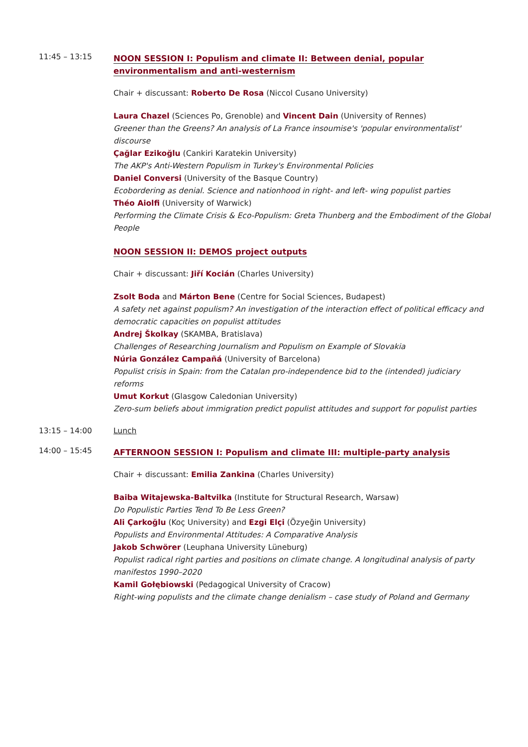11:45 – 13:15
NOON SESSION I: Populism and climate II: Between denial, popular environmentalism and anti-westernism
Chair + discussant: Roberto De Rosa (Niccol Cusano University)
Laura Chazel (Sciences Po, Grenoble) and Vincent Dain (University of Rennes)
Greener than the Greens? An analysis of La France insoumise's 'popular environmentalist' discourse
Çağlar Ezikoğlu (Cankiri Karatekin University)
The AKP's Anti-Western Populism in Turkey's Environmental Policies
Daniel Conversi (University of the Basque Country)
Ecobordering as denial. Science and nationhood in right- and left- wing populist parties
Théo Aiolfi (University of Warwick)
Performing the Climate Crisis & Eco-Populism: Greta Thunberg and the Embodiment of the Global People
NOON SESSION II: DEMOS project outputs
Chair + discussant: Jiří Kocián (Charles University)
Zsolt Boda and Márton Bene (Centre for Social Sciences, Budapest)
A safety net against populism? An investigation of the interaction effect of political efficacy and democratic capacities on populist attitudes
Andrej Školkay (SKAMBA, Bratislava)
Challenges of Researching Journalism and Populism on Example of Slovakia
Núria González Campañá (University of Barcelona)
Populist crisis in Spain: from the Catalan pro-independence bid to the (intended) judiciary reforms
Umut Korkut (Glasgow Caledonian University)
Zero-sum beliefs about immigration predict populist attitudes and support for populist parties
13:15 – 14:00 Lunch
14:00 – 15:45
AFTERNOON SESSION I: Populism and climate III: multiple-party analysis
Chair + discussant: Emilia Zankina (Charles University)
Baiba Witajewska-Baltvilka (Institute for Structural Research, Warsaw)
Do Populistic Parties Tend To Be Less Green?
Ali Çarkoğlu (Koç University) and Ezgi Elçi (Özyeğin University)
Populists and Environmental Attitudes: A Comparative Analysis
Jakob Schwörer (Leuphana University Lüneburg)
Populist radical right parties and positions on climate change. A longitudinal analysis of party manifestos 1990–2020
Kamil Gołębiowski (Pedagogical University of Cracow)
Right-wing populists and the climate change denialism – case study of Poland and Germany